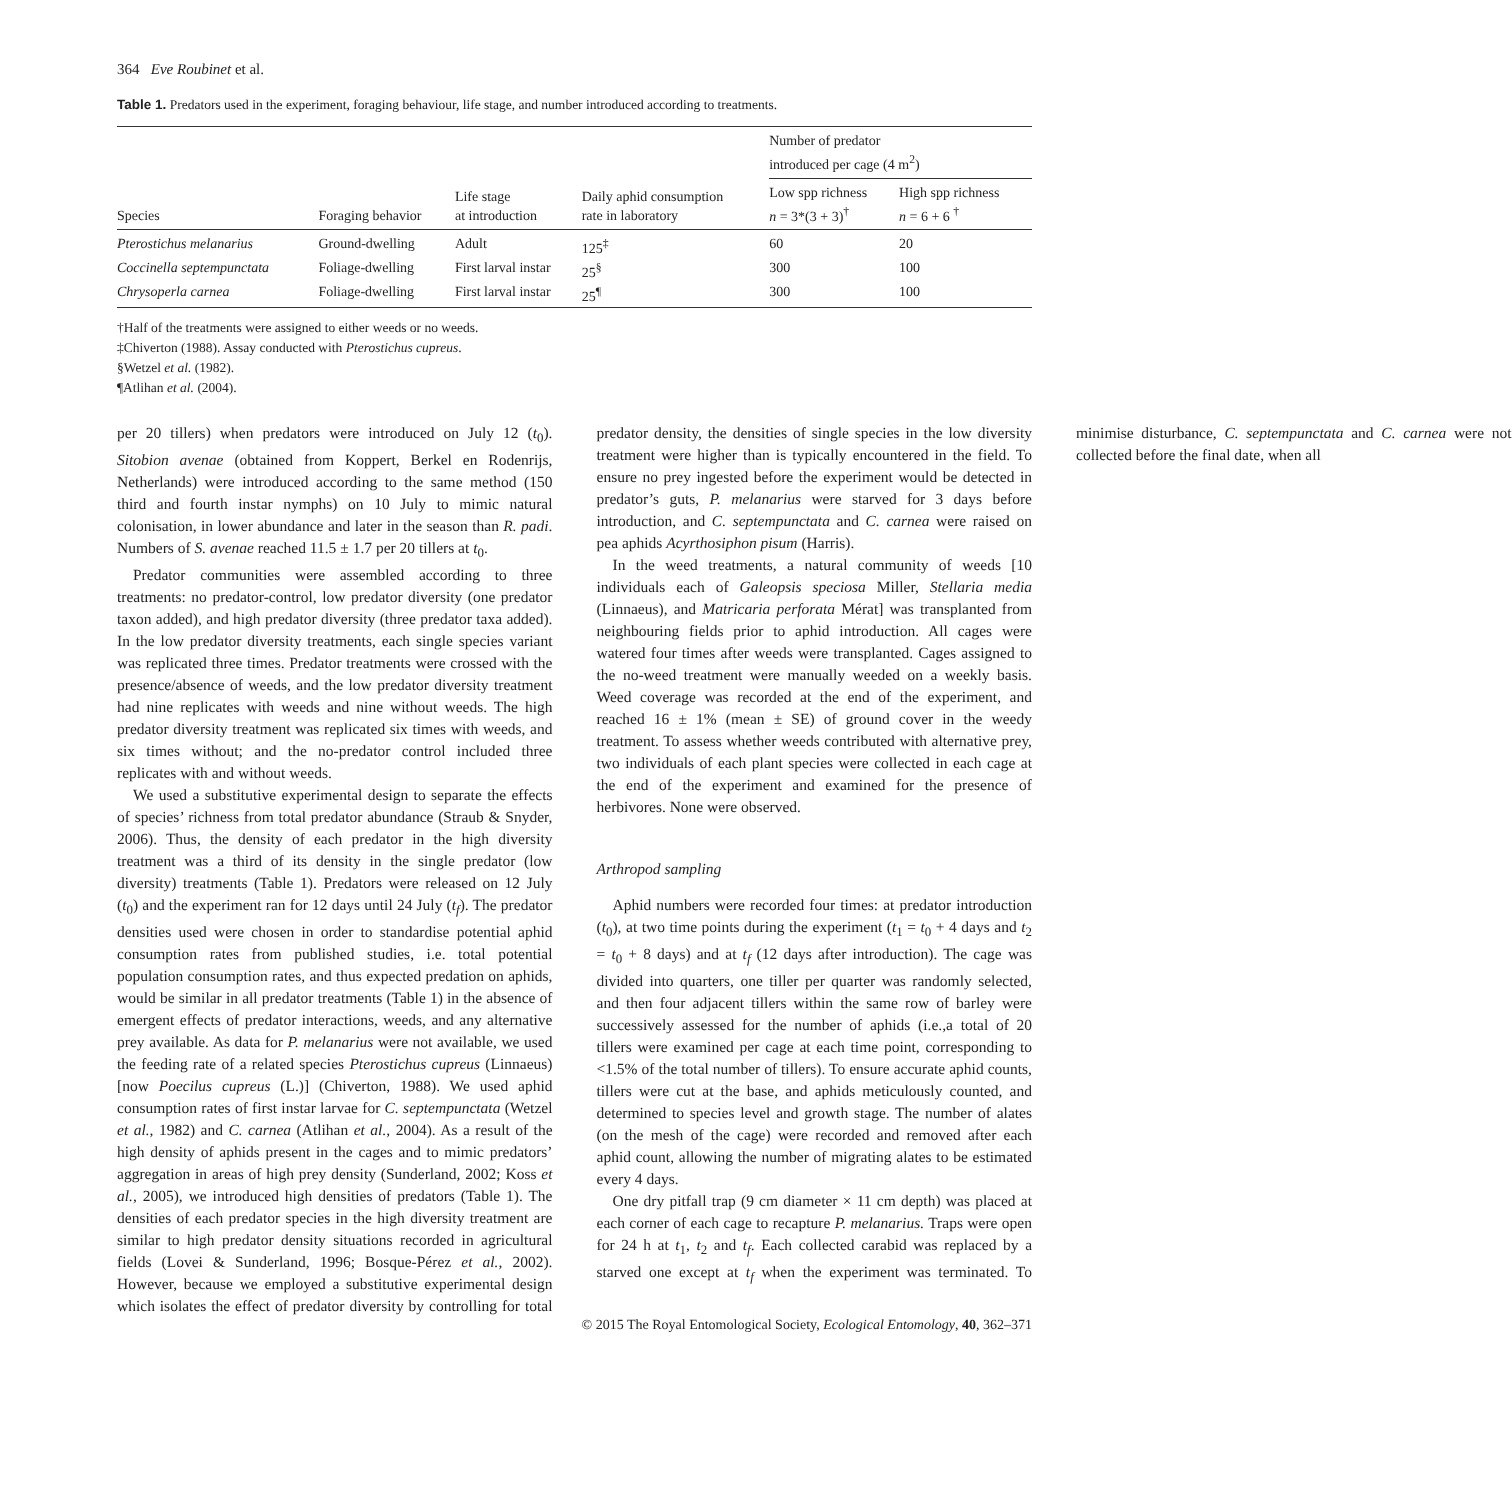364 Eve Roubinet et al.
Table 1. Predators used in the experiment, foraging behaviour, life stage, and number introduced according to treatments.
| Species | Foraging behavior | Life stage at introduction | Daily aphid consumption rate in laboratory | Number of predator introduced per cage (4 m<sup>2</sup>) | |
| --- | --- | --- | --- | --- | --- |
| | | | | Low spp richness n = 3*(3 + 3)<sup>†</sup> | High spp richness n = 6 + 6 <sup>†</sup> |
| Pterostichus melanarius | Ground-dwelling | Adult | 125<sup>‡</sup> | 60 | 20 |
| Coccinella septempunctata | Foliage-dwelling | First larval instar | 25<sup>§</sup> | 300 | 100 |
| Chrysoperla carnea | Foliage-dwelling | First larval instar | 25<sup>¶</sup> | 300 | 100 |
†Half of the treatments were assigned to either weeds or no weeds.
‡Chiverton (1988). Assay conducted with Pterostichus cupreus.
§Wetzel et al. (1982).
¶Atlihan et al. (2004).
per 20 tillers) when predators were introduced on July 12 (t<sub>0</sub>). Sitobion avenae (obtained from Koppert, Berkel en Rodenrijs, Netherlands) were introduced according to the same method (150 third and fourth instar nymphs) on 10 July to mimic natural colonisation, in lower abundance and later in the season than R. padi. Numbers of S. avenae reached 11.5 ± 1.7 per 20 tillers at t<sub>0</sub>.
Predator communities were assembled according to three treatments: no predator-control, low predator diversity (one predator taxon added), and high predator diversity (three predator taxa added). In the low predator diversity treatments, each single species variant was replicated three times. Predator treatments were crossed with the presence/absence of weeds, and the low predator diversity treatment had nine replicates with weeds and nine without weeds. The high predator diversity treatment was replicated six times with weeds, and six times without; and the no-predator control included three replicates with and without weeds.
We used a substitutive experimental design to separate the effects of species’ richness from total predator abundance (Straub & Snyder, 2006). Thus, the density of each predator in the high diversity treatment was a third of its density in the single predator (low diversity) treatments (Table 1). Predators were released on 12 July (t<sub>0</sub>) and the experiment ran for 12 days until 24 July (t<sub>f</sub>). The predator densities used were chosen in order to standardise potential aphid consumption rates from published studies, i.e. total potential population consumption rates, and thus expected predation on aphids, would be similar in all predator treatments (Table 1) in the absence of emergent effects of predator interactions, weeds, and any alternative prey available. As data for P. melanarius were not available, we used the feeding rate of a related species Pterostichus cupreus (Linnaeus) [now Poecilus cupreus (L.)] (Chiverton, 1988). We used aphid consumption rates of first instar larvae for C. septempunctata (Wetzel et al., 1982) and C. carnea (Atlihan et al., 2004). As a result of the high density of aphids present in the cages and to mimic predators’ aggregation in areas of high prey density (Sunderland, 2002; Koss et al., 2005), we introduced high densities of predators (Table 1). The densities of each predator species in the high diversity treatment are similar to high predator density situations recorded in agricultural fields (Lovei & Sunderland, 1996; Bosque-Pérez et al., 2002). However, because we employed a substitutive experimental design which isolates the effect of predator diversity by controlling for total predator density, the densities of single species in the low diversity treatment were higher than is typically encountered in the field. To ensure no prey ingested before the experiment would be detected in predator’s guts, P. melanarius were starved for 3 days before introduction, and C. septempunctata and C. carnea were raised on pea aphids Acyrthosiphon pisum (Harris).
In the weed treatments, a natural community of weeds [10 individuals each of Galeopsis speciosa Miller, Stellaria media (Linnaeus), and Matricaria perforata Mérat] was transplanted from neighbouring fields prior to aphid introduction. All cages were watered four times after weeds were transplanted. Cages assigned to the no-weed treatment were manually weeded on a weekly basis. Weed coverage was recorded at the end of the experiment, and reached 16 ± 1% (mean ± SE) of ground cover in the weedy treatment. To assess whether weeds contributed with alternative prey, two individuals of each plant species were collected in each cage at the end of the experiment and examined for the presence of herbivores. None were observed.
Arthropod sampling
Aphid numbers were recorded four times: at predator introduction (t<sub>0</sub>), at two time points during the experiment (t<sub>1</sub> = t<sub>0</sub> + 4 days and t<sub>2</sub> = t<sub>0</sub> + 8 days) and at t<sub>f</sub> (12 days after introduction). The cage was divided into quarters, one tiller per quarter was randomly selected, and then four adjacent tillers within the same row of barley were successively assessed for the number of aphids (i.e.,a total of 20 tillers were examined per cage at each time point, corresponding to <1.5% of the total number of tillers). To ensure accurate aphid counts, tillers were cut at the base, and aphids meticulously counted, and determined to species level and growth stage. The number of alates (on the mesh of the cage) were recorded and removed after each aphid count, allowing the number of migrating alates to be estimated every 4 days.
One dry pitfall trap (9 cm diameter × 11 cm depth) was placed at each corner of each cage to recapture P. melanarius. Traps were open for 24 h at t<sub>1</sub>, t<sub>2</sub> and t<sub>f</sub>. Each collected carabid was replaced by a starved one except at t<sub>f</sub> when the experiment was terminated. To minimise disturbance, C. septempunctata and C. carnea were not collected before the final date, when all
© 2015 The Royal Entomological Society, Ecological Entomology, 40, 362–371